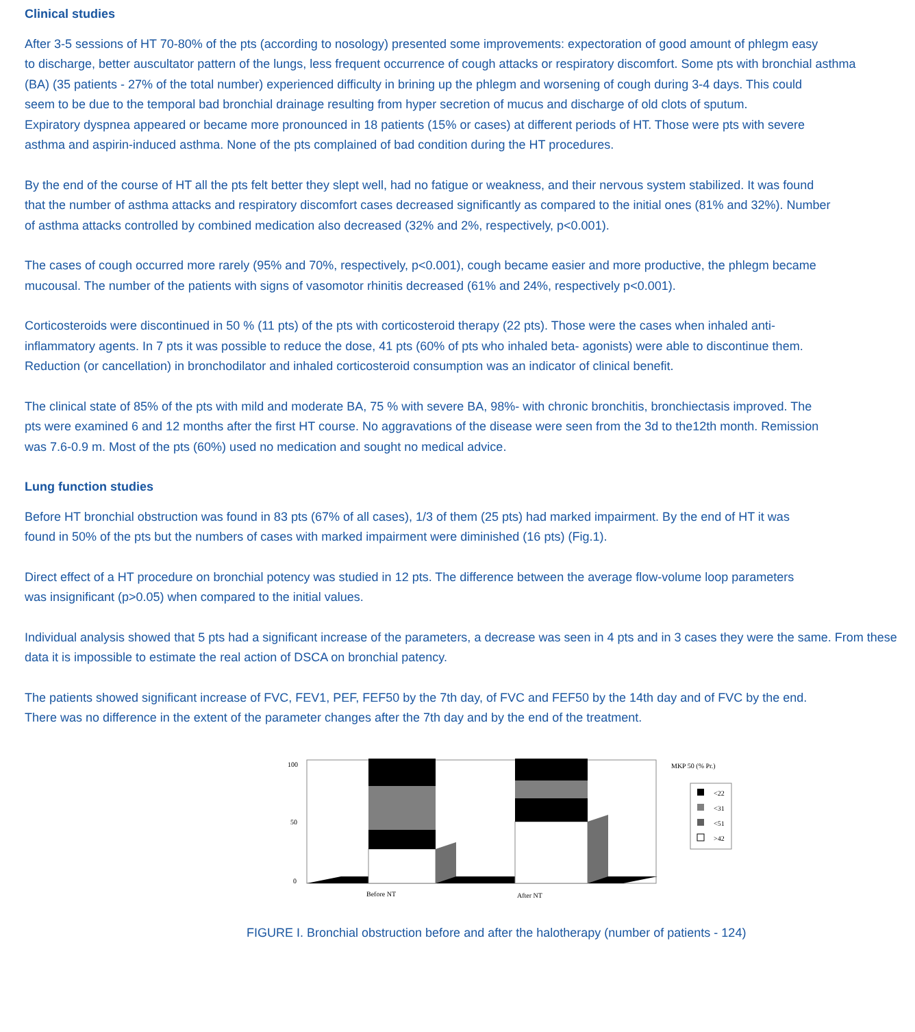Clinical studies
After 3-5 sessions of HT 70-80% of the pts (according to nosology) presented some improvements: expectoration of good amount of phlegm easy
to discharge, better auscultator pattern of the lungs, less frequent occurrence of cough attacks or respiratory discomfort. Some pts with bronchial asthma
(BA) (35 patients - 27% of the total number) experienced difficulty in brining up the phlegm and worsening of cough during 3-4 days. This could
seem to be due to the temporal bad bronchial drainage resulting from hyper secretion of mucus and discharge of old clots of sputum.
Expiratory dyspnea appeared or became more pronounced in 18 patients (15% or cases) at different periods of HT. Those were pts with severe
asthma and aspirin-induced asthma. None of the pts complained of bad condition during the HT procedures.
By the end of the course of HT all the pts felt better they slept well, had no fatigue or weakness, and their nervous system stabilized. It was found
that the number of asthma attacks and respiratory discomfort cases decreased significantly as compared to the initial ones (81% and 32%). Number
of asthma attacks controlled by combined medication also decreased (32% and 2%, respectively, p<0.001).
The cases of cough occurred more rarely (95% and 70%, respectively, p<0.001), cough became easier and more productive, the phlegm became
mucousal. The number of the patients with signs of vasomotor rhinitis decreased (61% and 24%, respectively p<0.001).
Corticosteroids were discontinued in 50 % (11 pts) of the pts with corticosteroid therapy (22 pts). Those were the cases when inhaled anti-
inflammatory agents. In 7 pts it was possible to reduce the dose, 41 pts (60% of pts who inhaled beta- agonists) were able to discontinue them.
Reduction (or cancellation) in bronchodilator and inhaled corticosteroid consumption was an indicator of clinical benefit.
The clinical state of 85% of the pts with mild and moderate BA, 75 % with severe BA, 98%- with chronic bronchitis, bronchiectasis improved. The
pts were examined 6 and 12 months after the first HT course. No aggravations of the disease were seen from the 3d to the12th month. Remission
was 7.6-0.9 m. Most of the pts (60%) used no medication and sought no medical advice.
Lung function studies
Before HT bronchial obstruction was found in 83 pts (67% of all cases), 1/3 of them (25 pts) had marked impairment. By the end of HT it was
found in 50% of the pts but the numbers of cases with marked impairment were diminished (16 pts) (Fig.1).
Direct effect of a HT procedure on bronchial potency was studied in 12 pts. The difference between the average flow-volume loop parameters
was insignificant (p>0.05) when compared to the initial values.
Individual analysis showed that 5 pts had a significant increase of the parameters, a decrease was seen in 4 pts and in 3 cases they were the same. From these
data it is impossible to estimate the real action of DSCA on bronchial patency.
The patients showed significant increase of FVC, FEV1, PEF, FEF50 by the 7th day, of FVC and FEF50 by the 14th day and of FVC by the end.
There was no difference in the extent of the parameter changes after the 7th day and by the end of the treatment.
100
50
0
Before NT
After NT
MKP 50 (% Pr.)
<22
<31
<51
>42
FIGURE I. Bronchial obstruction before and after the halotherapy (number of patients - 124)